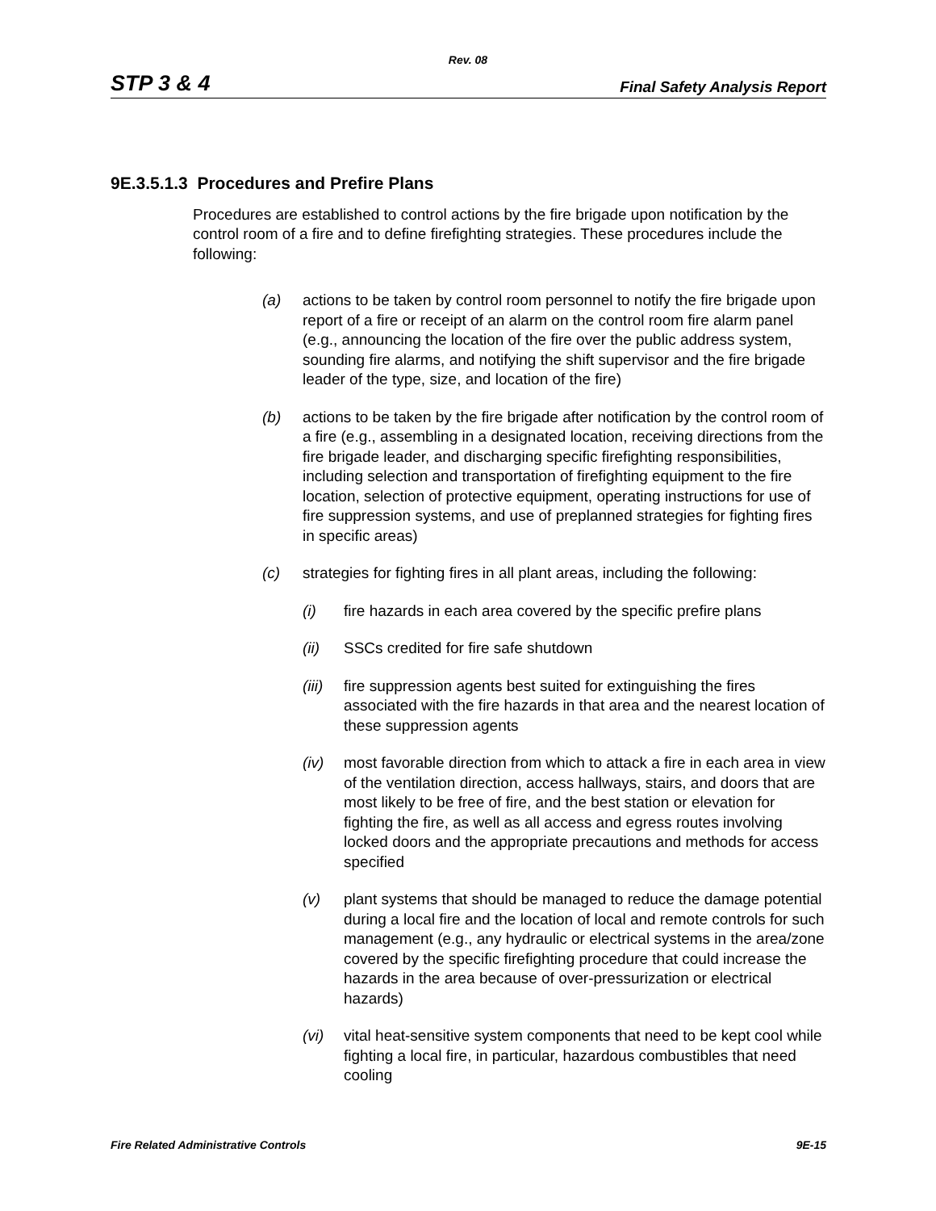Rev. 08
STP 3 & 4 Final Safety Analysis Report
9E.3.5.1.3 Procedures and Prefire Plans
Procedures are established to control actions by the fire brigade upon notification by the control room of a fire and to define firefighting strategies. These procedures include the following:
(a) actions to be taken by control room personnel to notify the fire brigade upon report of a fire or receipt of an alarm on the control room fire alarm panel (e.g., announcing the location of the fire over the public address system, sounding fire alarms, and notifying the shift supervisor and the fire brigade leader of the type, size, and location of the fire)
(b) actions to be taken by the fire brigade after notification by the control room of a fire (e.g., assembling in a designated location, receiving directions from the fire brigade leader, and discharging specific firefighting responsibilities, including selection and transportation of firefighting equipment to the fire location, selection of protective equipment, operating instructions for use of fire suppression systems, and use of preplanned strategies for fighting fires in specific areas)
(c) strategies for fighting fires in all plant areas, including the following:
(i) fire hazards in each area covered by the specific prefire plans
(ii) SSCs credited for fire safe shutdown
(iii) fire suppression agents best suited for extinguishing the fires associated with the fire hazards in that area and the nearest location of these suppression agents
(iv) most favorable direction from which to attack a fire in each area in view of the ventilation direction, access hallways, stairs, and doors that are most likely to be free of fire, and the best station or elevation for fighting the fire, as well as all access and egress routes involving locked doors and the appropriate precautions and methods for access specified
(v) plant systems that should be managed to reduce the damage potential during a local fire and the location of local and remote controls for such management (e.g., any hydraulic or electrical systems in the area/zone covered by the specific firefighting procedure that could increase the hazards in the area because of over-pressurization or electrical hazards)
(vi) vital heat-sensitive system components that need to be kept cool while fighting a local fire, in particular, hazardous combustibles that need cooling
Fire Related Administrative Controls 9E-15